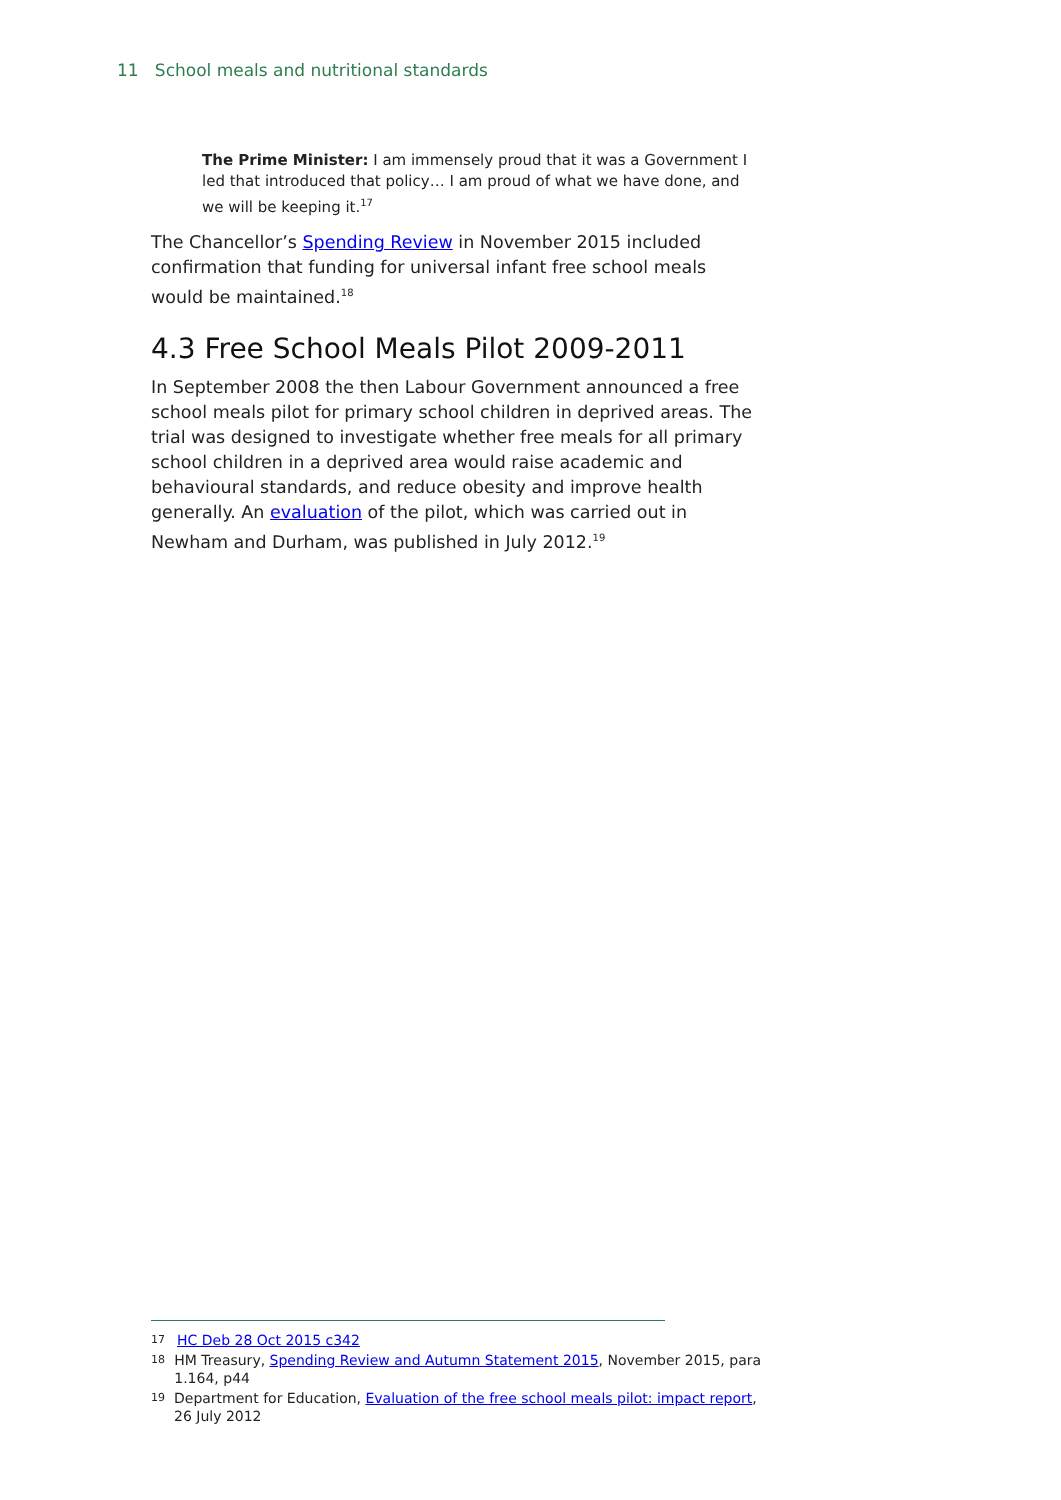11 School meals and nutritional standards
The Prime Minister: I am immensely proud that it was a Government I led that introduced that policy… I am proud of what we have done, and we will be keeping it.<sup>17</sup>
The Chancellor’s Spending Review in November 2015 included confirmation that funding for universal infant free school meals would be maintained.<sup>18</sup>
4.3 Free School Meals Pilot 2009-2011
In September 2008 the then Labour Government announced a free school meals pilot for primary school children in deprived areas. The trial was designed to investigate whether free meals for all primary school children in a deprived area would raise academic and behavioural standards, and reduce obesity and improve health generally. An evaluation of the pilot, which was carried out in Newham and Durham, was published in July 2012.<sup>19</sup>
17 HC Deb 28 Oct 2015 c342
18 HM Treasury, Spending Review and Autumn Statement 2015, November 2015, para 1.164, p44
19 Department for Education, Evaluation of the free school meals pilot: impact report, 26 July 2012